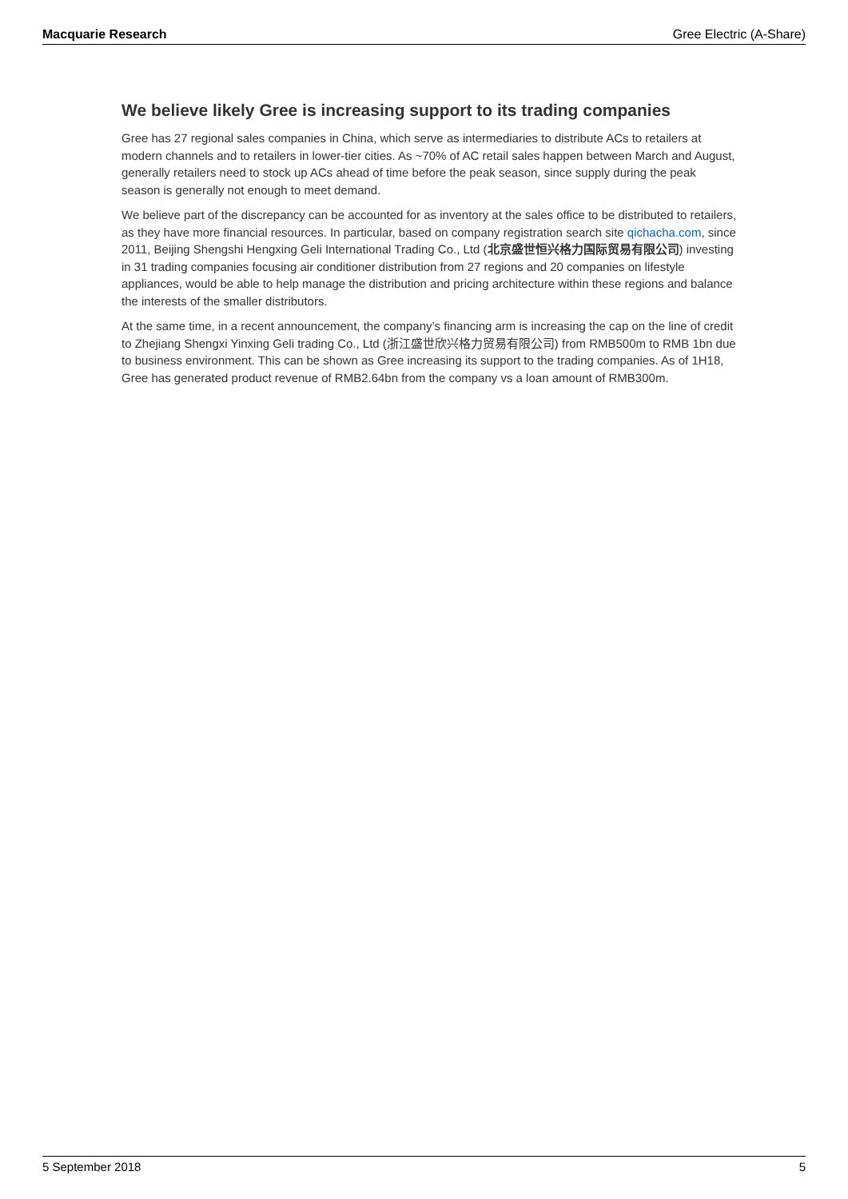Macquarie Research Gree Electric (A-Share)
We believe likely Gree is increasing support to its trading companies
Gree has 27 regional sales companies in China, which serve as intermediaries to distribute ACs to retailers at modern channels and to retailers in lower-tier cities. As ~70% of AC retail sales happen between March and August, generally retailers need to stock up ACs ahead of time before the peak season, since supply during the peak season is generally not enough to meet demand.
We believe part of the discrepancy can be accounted for as inventory at the sales office to be distributed to retailers, as they have more financial resources. In particular, based on company registration search site qichacha.com, since 2011, Beijing Shengshi Hengxing Geli International Trading Co., Ltd (北京盛世恒兴格力国际贸易有限公司) investing in 31 trading companies focusing air conditioner distribution from 27 regions and 20 companies on lifestyle appliances, would be able to help manage the distribution and pricing architecture within these regions and balance the interests of the smaller distributors.
At the same time, in a recent announcement, the company’s financing arm is increasing the cap on the line of credit to Zhejiang Shengxi Yinxing Geli trading Co., Ltd (浙江盛世欣兴格力贸易有限公司) from RMB500m to RMB 1bn due to business environment. This can be shown as Gree increasing its support to the trading companies. As of 1H18, Gree has generated product revenue of RMB2.64bn from the company vs a loan amount of RMB300m.
5 September 2018 5